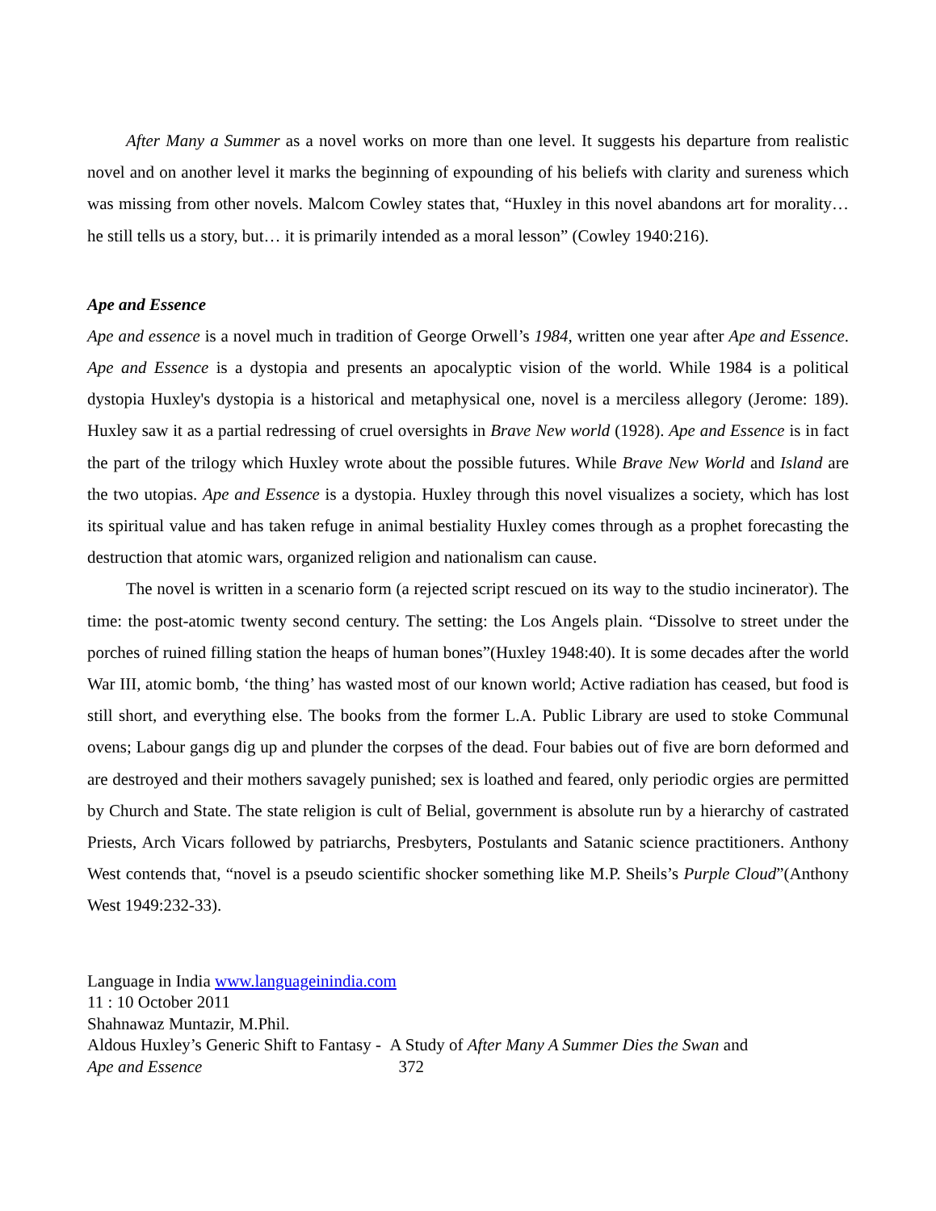After Many a Summer as a novel works on more than one level. It suggests his departure from realistic novel and on another level it marks the beginning of expounding of his beliefs with clarity and sureness which was missing from other novels. Malcom Cowley states that, “Huxley in this novel abandons art for morality… he still tells us a story, but… it is primarily intended as a moral lesson” (Cowley 1940:216).
Ape and Essence
Ape and essence is a novel much in tradition of George Orwell’s 1984, written one year after Ape and Essence. Ape and Essence is a dystopia and presents an apocalyptic vision of the world. While 1984 is a political dystopia Huxley's dystopia is a historical and metaphysical one, novel is a merciless allegory (Jerome: 189). Huxley saw it as a partial redressing of cruel oversights in Brave New world (1928). Ape and Essence is in fact the part of the trilogy which Huxley wrote about the possible futures. While Brave New World and Island are the two utopias. Ape and Essence is a dystopia. Huxley through this novel visualizes a society, which has lost its spiritual value and has taken refuge in animal bestiality Huxley comes through as a prophet forecasting the destruction that atomic wars, organized religion and nationalism can cause.
The novel is written in a scenario form (a rejected script rescued on its way to the studio incinerator). The time: the post-atomic twenty second century. The setting: the Los Angels plain. “Dissolve to street under the porches of ruined filling station the heaps of human bones”(Huxley 1948:40). It is some decades after the world War III, atomic bomb, ‘the thing’ has wasted most of our known world; Active radiation has ceased, but food is still short, and everything else. The books from the former L.A. Public Library are used to stoke Communal ovens; Labour gangs dig up and plunder the corpses of the dead. Four babies out of five are born deformed and are destroyed and their mothers savagely punished; sex is loathed and feared, only periodic orgies are permitted by Church and State. The state religion is cult of Belial, government is absolute run by a hierarchy of castrated Priests, Arch Vicars followed by patriarchs, Presbyters, Postulants and Satanic science practitioners. Anthony West contends that, “novel is a pseudo scientific shocker something like M.P. Sheils’s Purple Cloud”(Anthony West 1949:232-33).
Language in India www.languageinindia.com
11 : 10 October 2011
Shahnawaz Muntazir, M.Phil.
Aldous Huxley’s Generic Shift to Fantasy - A Study of After Many A Summer Dies the Swan and
Ape and Essence 372